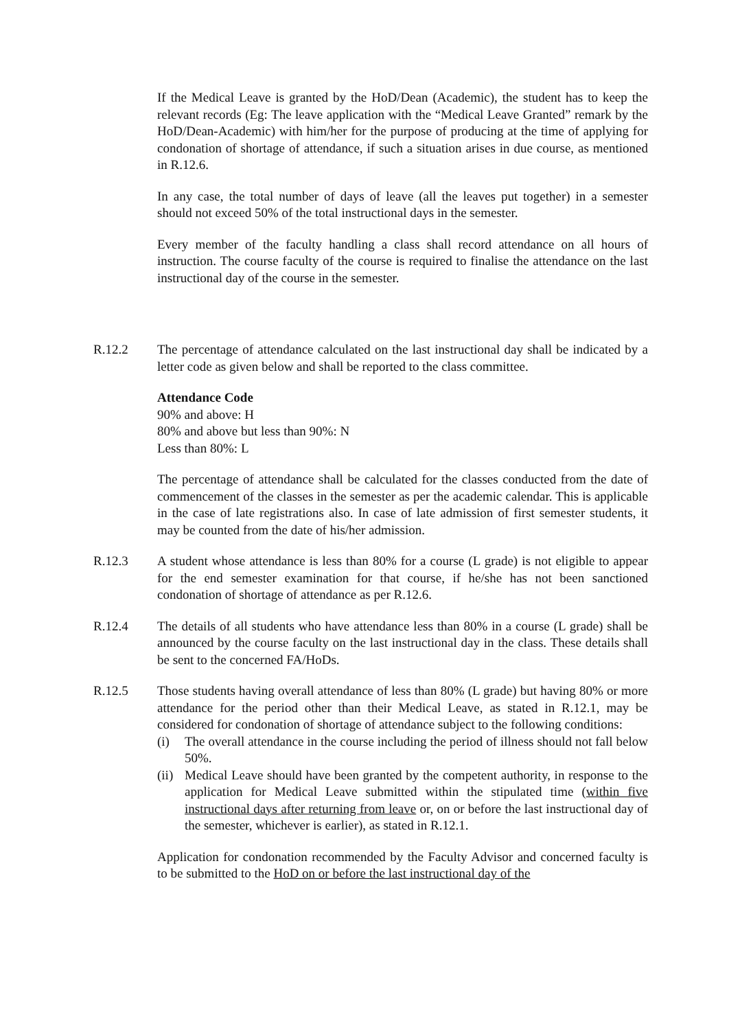If the Medical Leave is granted by the HoD/Dean (Academic), the student has to keep the relevant records (Eg: The leave application with the “Medical Leave Granted” remark by the HoD/Dean-Academic) with him/her for the purpose of producing at the time of applying for condonation of shortage of attendance, if such a situation arises in due course, as mentioned in R.12.6.
In any case, the total number of days of leave (all the leaves put together) in a semester should not exceed 50% of the total instructional days in the semester.
Every member of the faculty handling a class shall record attendance on all hours of instruction. The course faculty of the course is required to finalise the attendance on the last instructional day of the course in the semester.
R.12.2 The percentage of attendance calculated on the last instructional day shall be indicated by a letter code as given below and shall be reported to the class committee.
Attendance Code
90% and above: H
80% and above but less than 90%: N
Less than 80%: L
The percentage of attendance shall be calculated for the classes conducted from the date of commencement of the classes in the semester as per the academic calendar. This is applicable in the case of late registrations also. In case of late admission of first semester students, it may be counted from the date of his/her admission.
R.12.3 A student whose attendance is less than 80% for a course (L grade) is not eligible to appear for the end semester examination for that course, if he/she has not been sanctioned condonation of shortage of attendance as per R.12.6.
R.12.4 The details of all students who have attendance less than 80% in a course (L grade) shall be announced by the course faculty on the last instructional day in the class. These details shall be sent to the concerned FA/HoDs.
R.12.5 Those students having overall attendance of less than 80% (L grade) but having 80% or more attendance for the period other than their Medical Leave, as stated in R.12.1, may be considered for condonation of shortage of attendance subject to the following conditions:
(i) The overall attendance in the course including the period of illness should not fall below 50%.
(ii) Medical Leave should have been granted by the competent authority, in response to the application for Medical Leave submitted within the stipulated time (within five instructional days after returning from leave or, on or before the last instructional day of the semester, whichever is earlier), as stated in R.12.1.
Application for condonation recommended by the Faculty Advisor and concerned faculty is to be submitted to the HoD on or before the last instructional day of the